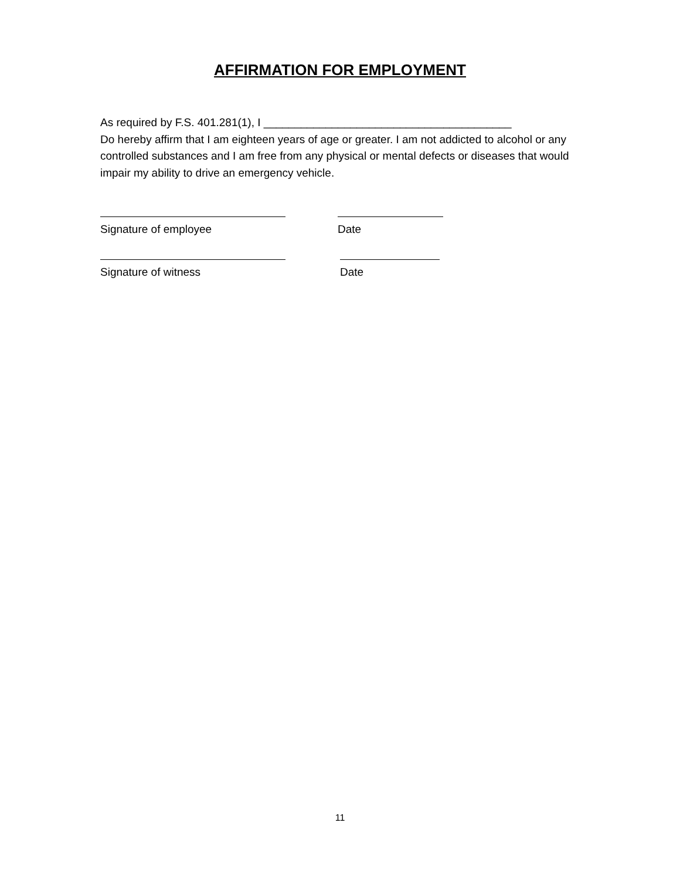AFFIRMATION FOR EMPLOYMENT
As required by F.S. 401.281(1), I ________________________________________
Do hereby affirm that I am eighteen years of age or greater. I am not addicted to alcohol or any controlled substances and I am free from any physical or mental defects or diseases that would impair my ability to drive an emergency vehicle.
Signature of employee Date
Signature of witness Date
11